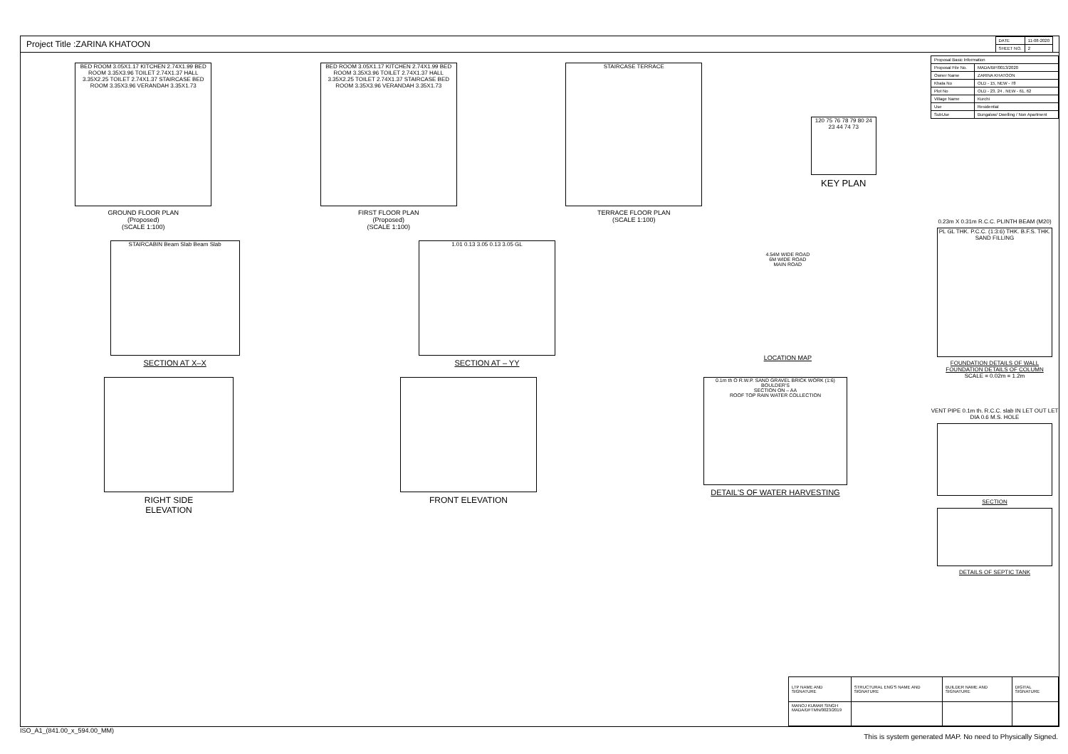Project Title :ZARINA KHATOON
| DATE | 11-08-2020 |
| SHEET NO. | 2 |
BED ROOM 3.05X1.17 KITCHEN 2.74X1.99 BED ROOM 3.35X3.96 TOILET 2.74X1.37 HALL 3.35X2.25 TOILET 2.74X1.37 STAIRCASE BED ROOM 3.35X3.96 VERANDAH 3.35X1.73
GROUND FLOOR PLAN
(Proposed)
(SCALE 1:100)
BED ROOM 3.05X1.17 KITCHEN 2.74X1.99 BED ROOM 3.35X3.96 TOILET 2.74X1.37 HALL 3.35X2.25 TOILET 2.74X1.37 STAIRCASE BED ROOM 3.35X3.96 VERANDAH 3.35X1.73
FIRST FLOOR PLAN
(Proposed)
(SCALE 1:100)
STAIRCASE TERRACE
TERRACE FLOOR PLAN
(SCALE 1:100)
120 75 76 78 79 80 24 23 44 74 73
KEY PLAN
STAIRCABIN Beam Slab Beam Slab
SECTION AT X–X
1.01 0.13 3.05 0.13 3.05 GL
SECTION AT – YY
4.54M WIDE ROAD
6M WIDE ROAD
MAIN ROAD
LOCATION MAP
RIGHT SIDE
ELEVATION
FRONT ELEVATION
0.1m th O R.W.P. SAND GRAVEL BRICK WORK (1:6) BOULDER'S
SECTION ON – AA
ROOF TOP RAIN WATER COLLECTION
DETAIL'S OF WATER HARVESTING
| Proposal Basic Information | |
| --- | --- |
| Proposal File No. | MADA/BP/0013/2020 |
| Owner Name | ZARINA KHATOON |
| Khata No | OLD - 15, NEW - 78 |
| Plot No | OLD - 23, 24 , NEW - 61, 62 |
| Village Name | Kurchi |
| Use | Residential |
| SubUse | Bungalow/ Dwelling / Non Apartment |
0.23m X 0.31m R.C.C. PLINTH BEAM (M20)
PL GL THK. P.C.C. (1:3:6) THK. B.F.S. THK. SAND FILLING
FOUNDATION DETAILS OF WALL
FOUNDATION DETAILS OF COLUMN
SCALE = 0.02m = 1.2m
VENT PIPE 0.1m th. R.C.C. slab IN LET OUT LET DIA 0.6 M.S. HOLE
SECTION
DETAILS OF SEPTIC TANK
| LTP NAME AND SIGNATURE | STRUCTURAL ENG'S NAME AND SIGNATURE | BUILDER NAME AND SIGNATURE | DIGITAL SIGNATURE |
| --- | --- | --- | --- |
| MANOJ KUMAR SINGH MADA/DFTMN/0023/2019 | | | |
ISO_A1_(841.00_x_594.00_MM)
This is system generated MAP. No need to Physically Signed.